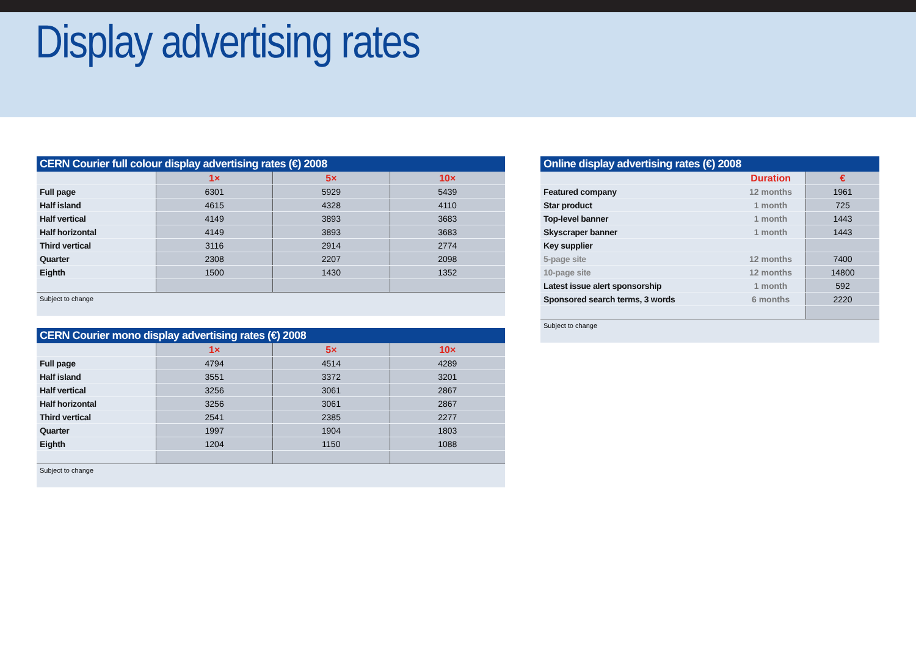Display advertising rates
CERN Courier full colour display advertising rates (€) 2008
| | 1× | 5× | 10× |
| Full page | 6301 | 5929 | 5439 |
| Half island | 4615 | 4328 | 4110 |
| Half vertical | 4149 | 3893 | 3683 |
| Half horizontal | 4149 | 3893 | 3683 |
| Third vertical | 3116 | 2914 | 2774 |
| Quarter | 2308 | 2207 | 2098 |
| Eighth | 1500 | 1430 | 1352 |
Subject to change
CERN Courier mono display advertising rates (€) 2008
| | 1× | 5× | 10× |
| Full page | 4794 | 4514 | 4289 |
| Half island | 3551 | 3372 | 3201 |
| Half vertical | 3256 | 3061 | 2867 |
| Half horizontal | 3256 | 3061 | 2867 |
| Third vertical | 2541 | 2385 | 2277 |
| Quarter | 1997 | 1904 | 1803 |
| Eighth | 1204 | 1150 | 1088 |
Subject to change
Online display advertising rates (€) 2008
| | Duration | € |
| Featured company | 12 months | 1961 |
| Star product | 1 month | 725 |
| Top-level banner | 1 month | 1443 |
| Skyscraper banner | 1 month | 1443 |
| Key supplier | | |
| 5-page site | 12 months | 7400 |
| 10-page site | 12 months | 14800 |
| Latest issue alert sponsorship | 1 month | 592 |
| Sponsored search terms, 3 words | 6 months | 2220 |
Subject to change